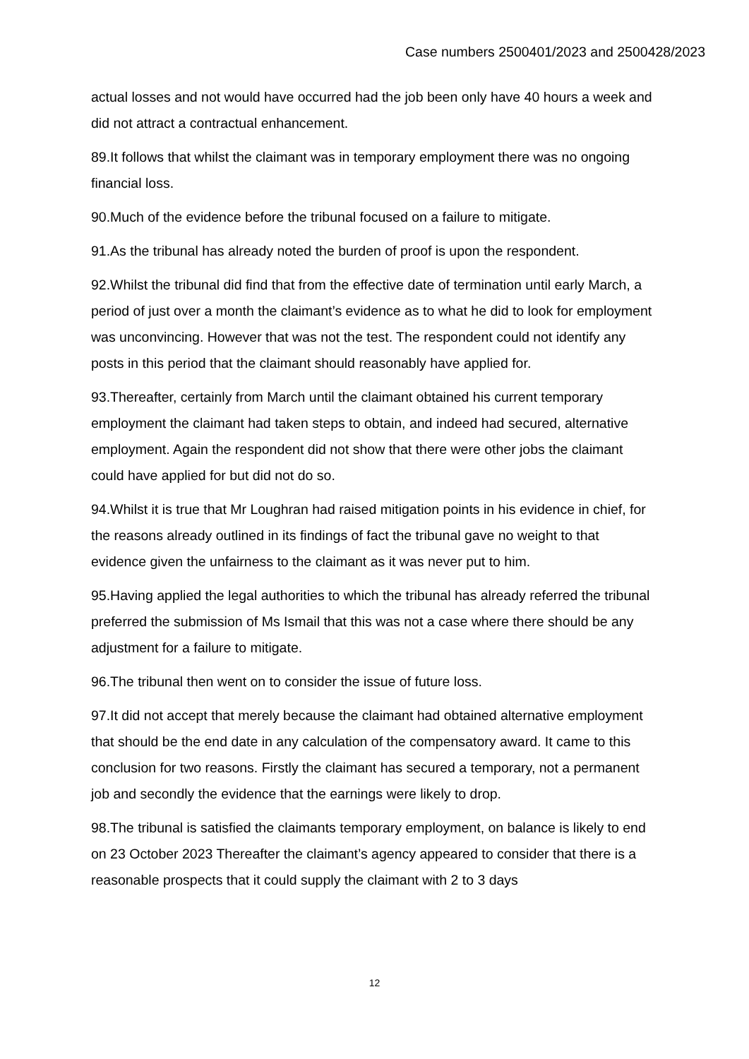Case numbers 2500401/2023 and 2500428/2023
actual losses and not would have occurred had the job been only have 40 hours a week and did not attract a contractual enhancement.
89.It follows that whilst the claimant was in temporary employment there was no ongoing financial loss.
90.Much of the evidence before the tribunal focused on a failure to mitigate.
91.As the tribunal has already noted the burden of proof is upon the respondent.
92.Whilst the tribunal did find that from the effective date of termination until early March, a period of just over a month the claimant’s evidence as to what he did to look for employment was unconvincing. However that was not the test. The respondent could not identify any posts in this period that the claimant should reasonably have applied for.
93.Thereafter, certainly from March until the claimant obtained his current temporary employment the claimant had taken steps to obtain, and indeed had secured, alternative employment. Again the respondent did not show that there were other jobs the claimant could have applied for but did not do so.
94.Whilst it is true that Mr Loughran had raised mitigation points in his evidence in chief, for the reasons already outlined in its findings of fact the tribunal gave no weight to that evidence given the unfairness to the claimant as it was never put to him.
95.Having applied the legal authorities to which the tribunal has already referred the tribunal preferred the submission of Ms Ismail that this was not a case where there should be any adjustment for a failure to mitigate.
96.The tribunal then went on to consider the issue of future loss.
97.It did not accept that merely because the claimant had obtained alternative employment that should be the end date in any calculation of the compensatory award. It came to this conclusion for two reasons. Firstly the claimant has secured a temporary, not a permanent job and secondly the evidence that the earnings were likely to drop.
98.The tribunal is satisfied the claimants temporary employment, on balance is likely to end on 23 October 2023 Thereafter the claimant’s agency appeared to consider that there is a reasonable prospects that it could supply the claimant with 2 to 3 days
12